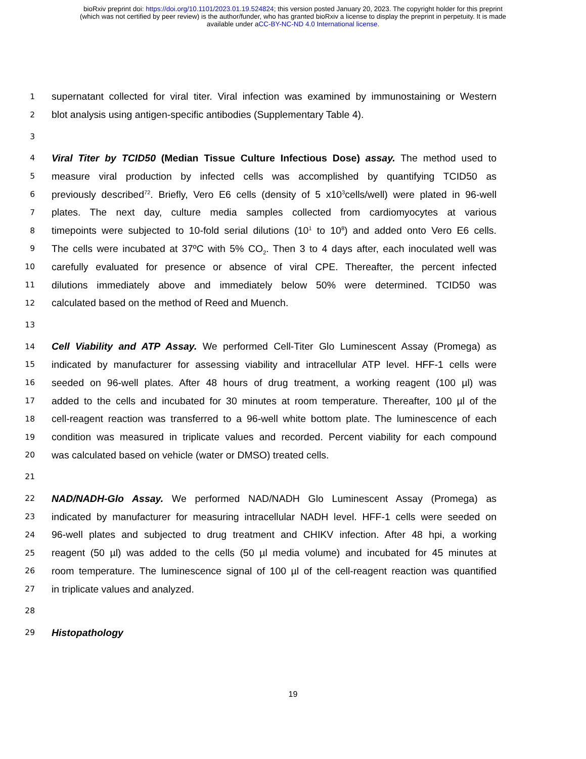bioRxiv preprint doi: https://doi.org/10.1101/2023.01.19.524824; this version posted January 20, 2023. The copyright holder for this preprint
(which was not certified by peer review) is the author/funder, who has granted bioRxiv a license to display the preprint in perpetuity. It is made
available under aCC-BY-NC-ND 4.0 International license.
1 supernatant collected for viral titer. Viral infection was examined by immunostaining or Western
2 blot analysis using antigen-specific antibodies (Supplementary Table 4).
3
4 Viral Titer by TCID50 (Median Tissue Culture Infectious Dose) assay. The method used to
5 measure viral production by infected cells was accomplished by quantifying TCID50 as
6 previously described<sup>72</sup>. Briefly, Vero E6 cells (density of 5 x10<sup>3</sup>cells/well) were plated in 96-well
7 plates. The next day, culture media samples collected from cardiomyocytes at various
8 timepoints were subjected to 10-fold serial dilutions (10<sup>1</sup> to 10<sup>8</sup>) and added onto Vero E6 cells.
9 The cells were incubated at 37ºC with 5% CO<sub>2</sub>. Then 3 to 4 days after, each inoculated well was
10 carefully evaluated for presence or absence of viral CPE. Thereafter, the percent infected
11 dilutions immediately above and immediately below 50% were determined. TCID50 was
12 calculated based on the method of Reed and Muench.
13
14 Cell Viability and ATP Assay. We performed Cell-Titer Glo Luminescent Assay (Promega) as
15 indicated by manufacturer for assessing viability and intracellular ATP level. HFF-1 cells were
16 seeded on 96-well plates. After 48 hours of drug treatment, a working reagent (100 µl) was
17 added to the cells and incubated for 30 minutes at room temperature. Thereafter, 100 µl of the
18 cell-reagent reaction was transferred to a 96-well white bottom plate. The luminescence of each
19 condition was measured in triplicate values and recorded. Percent viability for each compound
20 was calculated based on vehicle (water or DMSO) treated cells.
21
22 NAD/NADH-Glo Assay. We performed NAD/NADH Glo Luminescent Assay (Promega) as
23 indicated by manufacturer for measuring intracellular NADH level. HFF-1 cells were seeded on
24 96-well plates and subjected to drug treatment and CHIKV infection. After 48 hpi, a working
25 reagent (50 µl) was added to the cells (50 µl media volume) and incubated for 45 minutes at
26 room temperature. The luminescence signal of 100 µl of the cell-reagent reaction was quantified
27 in triplicate values and analyzed.
28
29 Histopathology
19